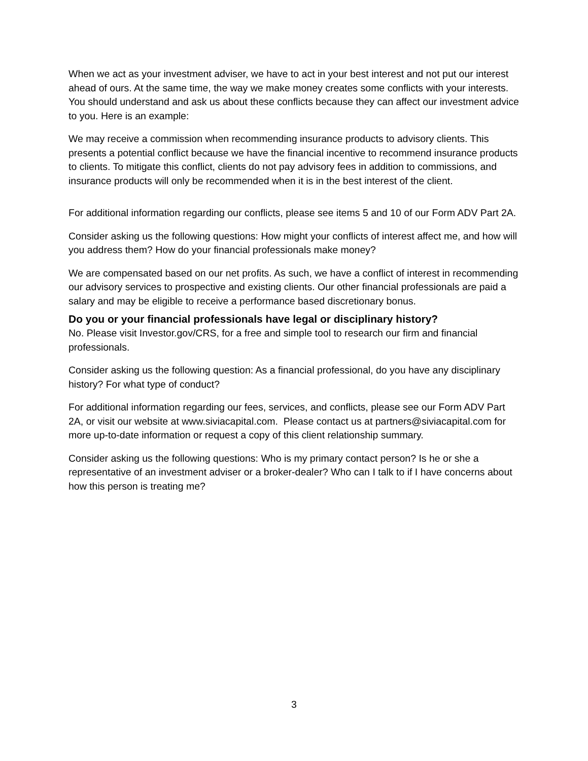When we act as your investment adviser, we have to act in your best interest and not put our interest ahead of ours. At the same time, the way we make money creates some conflicts with your interests. You should understand and ask us about these conflicts because they can affect our investment advice to you. Here is an example:
We may receive a commission when recommending insurance products to advisory clients. This presents a potential conflict because we have the financial incentive to recommend insurance products to clients. To mitigate this conflict, clients do not pay advisory fees in addition to commissions, and insurance products will only be recommended when it is in the best interest of the client.
For additional information regarding our conflicts, please see items 5 and 10 of our Form ADV Part 2A.
Consider asking us the following questions: How might your conflicts of interest affect me, and how will you address them? How do your financial professionals make money?
We are compensated based on our net profits. As such, we have a conflict of interest in recommending our advisory services to prospective and existing clients. Our other financial professionals are paid a salary and may be eligible to receive a performance based discretionary bonus.
Do you or your financial professionals have legal or disciplinary history?
No. Please visit Investor.gov/CRS, for a free and simple tool to research our firm and financial professionals.
Consider asking us the following question: As a financial professional, do you have any disciplinary history? For what type of conduct?
For additional information regarding our fees, services, and conflicts, please see our Form ADV Part 2A, or visit our website at www.siviacapital.com. Please contact us at partners@siviacapital.com for more up-to-date information or request a copy of this client relationship summary.
Consider asking us the following questions: Who is my primary contact person? Is he or she a representative of an investment adviser or a broker-dealer? Who can I talk to if I have concerns about how this person is treating me?
3